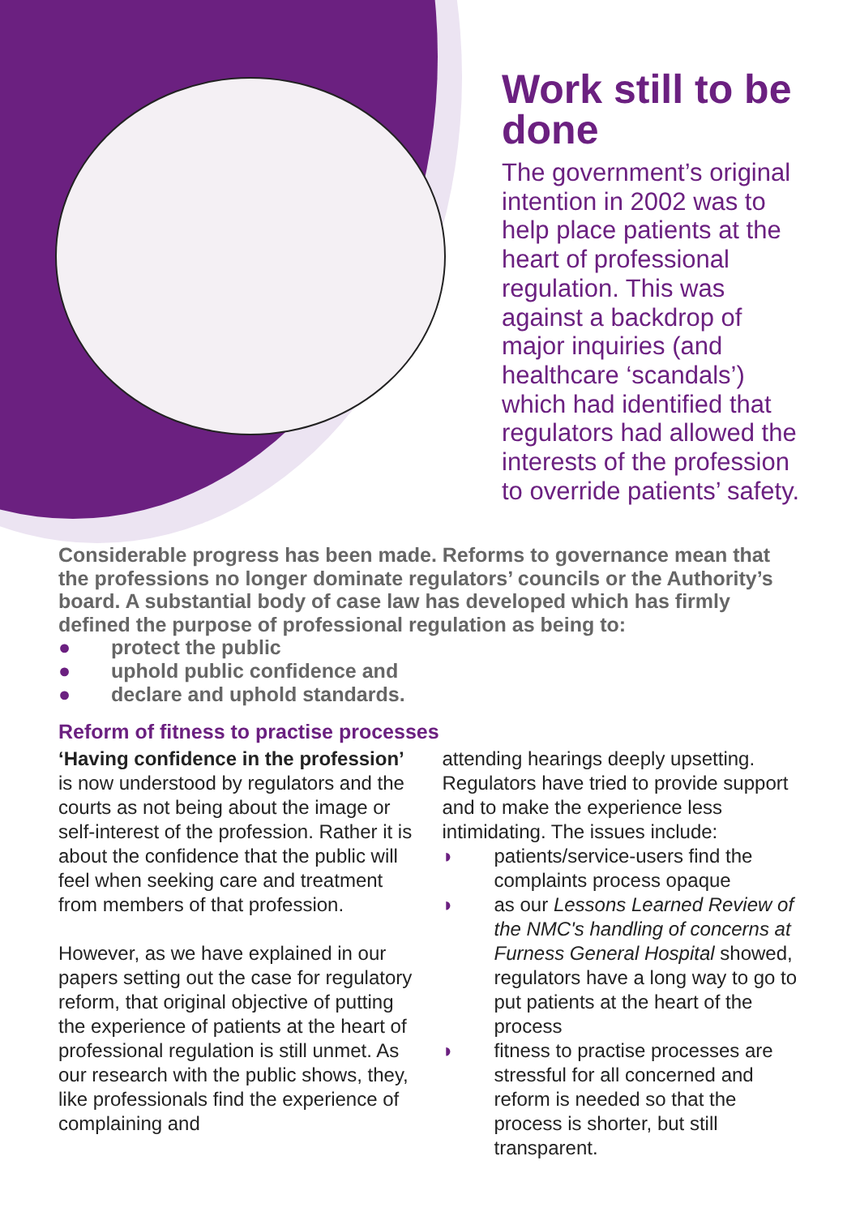Work still to be done
The government’s original intention in 2002 was to help place patients at the heart of professional regulation. This was against a backdrop of major inquiries (and healthcare ‘scandals’) which had identified that regulators had allowed the interests of the profession to override patients’ safety.
Considerable progress has been made. Reforms to governance mean that the professions no longer dominate regulators’ councils or the Authority’s board. A substantial body of case law has developed which has firmly defined the purpose of professional regulation as being to:
● protect the public
● uphold public confidence and
● declare and uphold standards.
Reform of fitness to practise processes
‘Having confidence in the profession’ is now understood by regulators and the courts as not being about the image or self-interest of the profession. Rather it is about the confidence that the public will feel when seeking care and treatment from members of that profession.
However, as we have explained in our papers setting out the case for regulatory reform, that original objective of putting the experience of patients at the heart of professional regulation is still unmet. As our research with the public shows, they, like professionals find the experience of complaining and
attending hearings deeply upsetting. Regulators have tried to provide support and to make the experience less intimidating. The issues include:
◗ patients/service-users find the complaints process opaque
◗ as our Lessons Learned Review of the NMC's handling of concerns at Furness General Hospital showed, regulators have a long way to go to put patients at the heart of the process
◗ fitness to practise processes are stressful for all concerned and reform is needed so that the process is shorter, but still transparent.